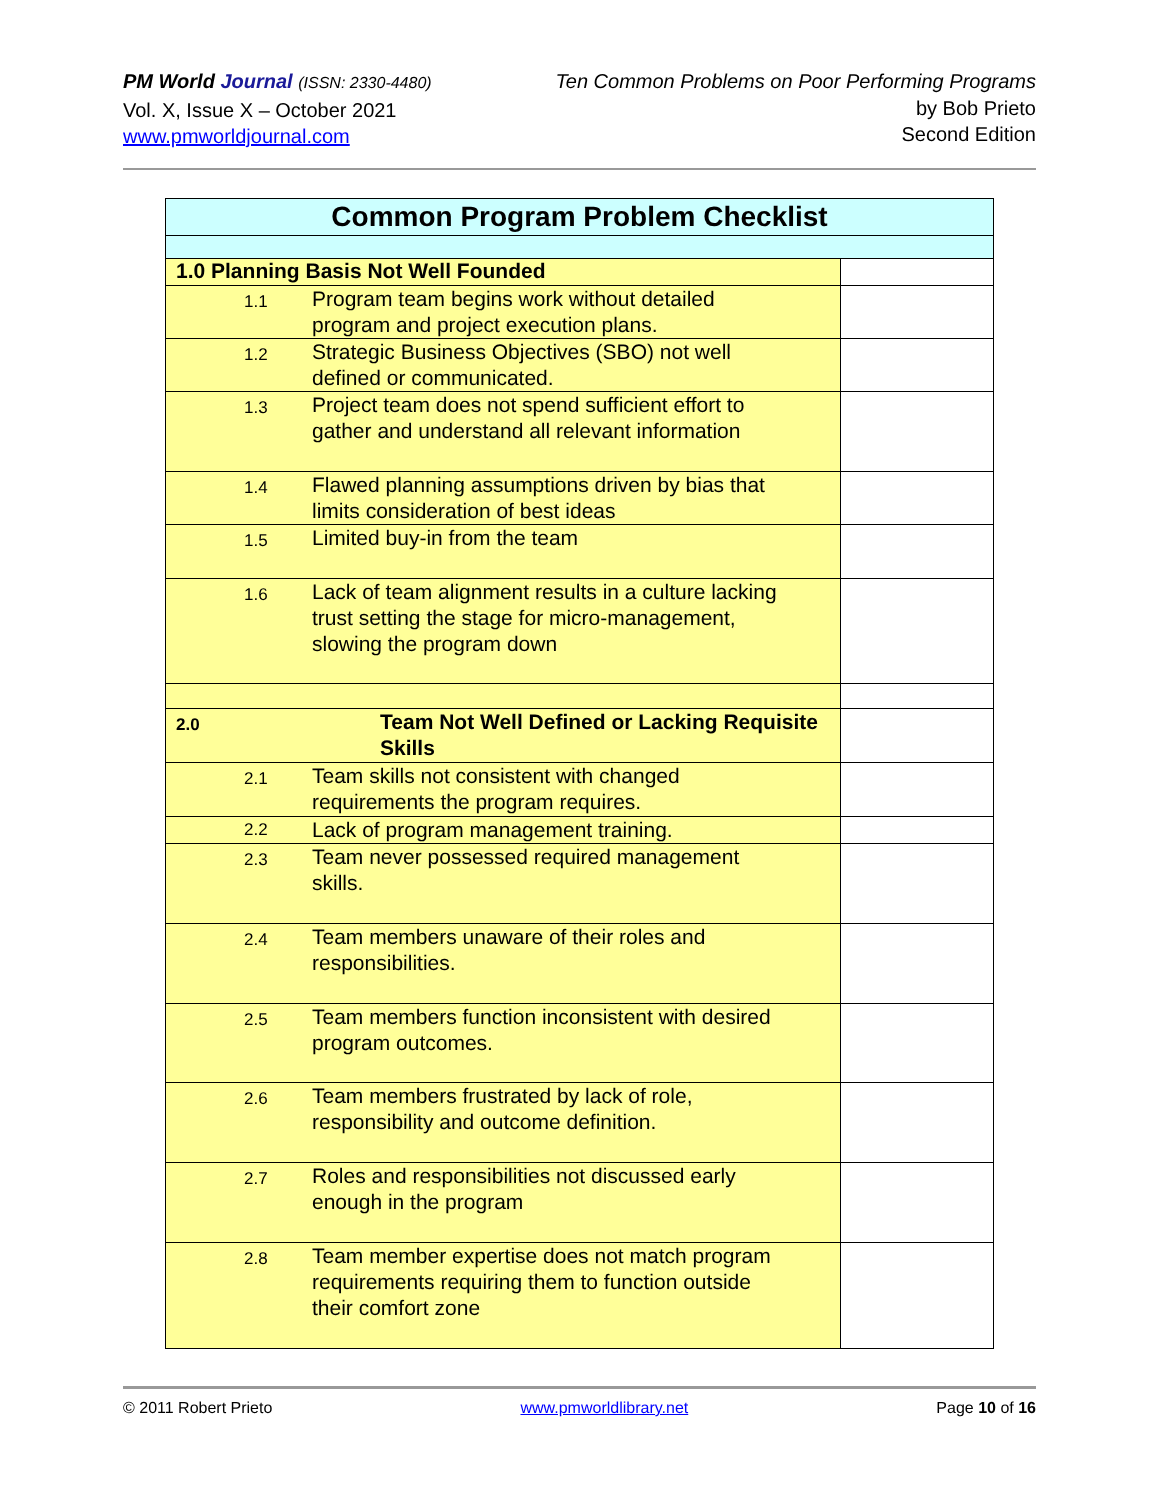PM World Journal (ISSN: 2330-4480)
Vol. X, Issue X – October 2021
www.pmworldjournal.com
Ten Common Problems on Poor Performing Programs
by Bob Prieto
Second Edition
| Common Program Problem Checklist | | |
| 1.0 Planning Basis Not Well Founded | | |
| 1.1 | Program team begins work without detailed program and project execution plans. | |
| 1.2 | Strategic Business Objectives (SBO) not well defined or communicated. | |
| 1.3 | Project team does not spend sufficient effort to gather and understand all relevant information | |
| 1.4 | Flawed planning assumptions driven by bias that limits consideration of best ideas | |
| 1.5 | Limited buy-in from the team | |
| 1.6 | Lack of team alignment results in a culture lacking trust setting the stage for micro-management, slowing the program down | |
| 2.0 | Team Not Well Defined or Lacking Requisite Skills | |
| 2.1 | Team skills not consistent with changed requirements the program requires. | |
| 2.2 | Lack of program management training. | |
| 2.3 | Team never possessed required management skills. | |
| 2.4 | Team members unaware of their roles and responsibilities. | |
| 2.5 | Team members function inconsistent with desired program outcomes. | |
| 2.6 | Team members frustrated by lack of role, responsibility and outcome definition. | |
| 2.7 | Roles and responsibilities not discussed early enough in the program | |
| 2.8 | Team member expertise does not match program requirements requiring them to function outside their comfort zone | |
© 2011 Robert Prieto www.pmworldlibrary.net Page 10 of 16